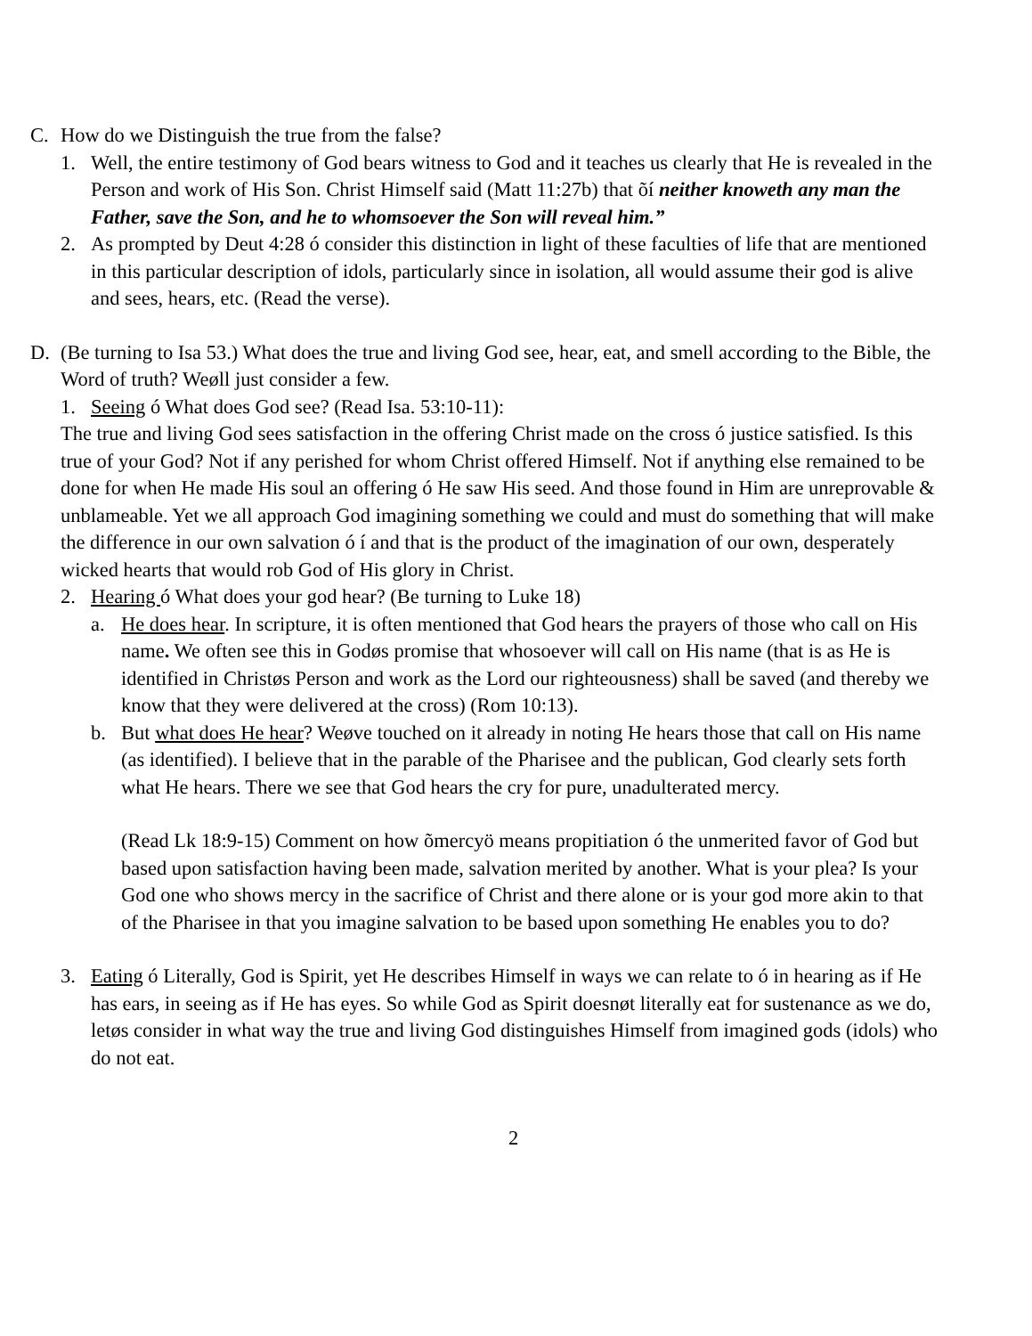C. How do we Distinguish the true from the false?
1. Well, the entire testimony of God bears witness to God and it teaches us clearly that He is revealed in the Person and work of His Son. Christ Himself said (Matt 11:27b) that õí neither knoweth any man the Father, save the Son, and he to whomsoever the Son will reveal him.”
2. As prompted by Deut 4:28 ó consider this distinction in light of these faculties of life that are mentioned in this particular description of idols, particularly since in isolation, all would assume their god is alive and sees, hears, etc. (Read the verse).
D. (Be turning to Isa 53.) What does the true and living God see, hear, eat, and smell according to the Bible, the Word of truth? Weøll just consider a few.
1. Seeing ó What does God see? (Read Isa. 53:10-11):
The true and living God sees satisfaction in the offering Christ made on the cross ó justice satisfied. Is this true of your God? Not if any perished for whom Christ offered Himself. Not if anything else remained to be done for when He made His soul an offering ó He saw His seed. And those found in Him are unreprovable & unblameable. Yet we all approach God imagining something we could and must do something that will make the difference in our own salvation ó í and that is the product of the imagination of our own, desperately wicked hearts that would rob God of His glory in Christ.
2. Hearing ó What does your god hear? (Be turning to Luke 18)
a. He does hear. In scripture, it is often mentioned that God hears the prayers of those who call on His name. We often see this in Godøs promise that whosoever will call on His name (that is as He is identified in Christøs Person and work as the Lord our righteousness) shall be saved (and thereby we know that they were delivered at the cross) (Rom 10:13).
b. But what does He hear? Weøve touched on it already in noting He hears those that call on His name (as identified). I believe that in the parable of the Pharisee and the publican, God clearly sets forth what He hears. There we see that God hears the cry for pure, unadulterated mercy.
(Read Lk 18:9-15) Comment on how õmercyö means propitiation ó the unmerited favor of God but based upon satisfaction having been made, salvation merited by another. What is your plea? Is your God one who shows mercy in the sacrifice of Christ and there alone or is your god more akin to that of the Pharisee in that you imagine salvation to be based upon something He enables you to do?
3. Eating ó Literally, God is Spirit, yet He describes Himself in ways we can relate to ó in hearing as if He has ears, in seeing as if He has eyes. So while God as Spirit doesnøt literally eat for sustenance as we do, letøs consider in what way the true and living God distinguishes Himself from imagined gods (idols) who do not eat.
2